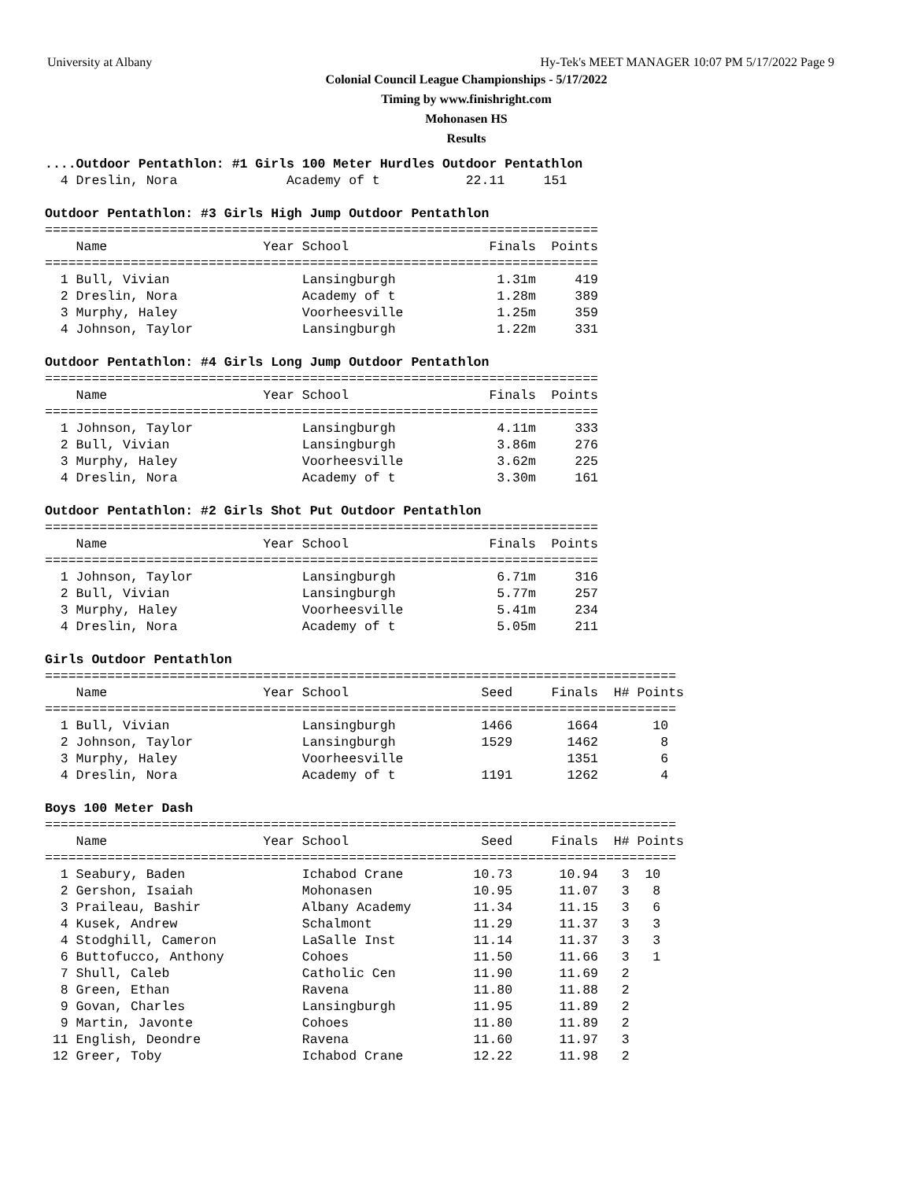University at Albany Hy-Tek's MEET MANAGER 10:07 PM 5/17/2022 Page 9
Colonial Council League Championships - 5/17/2022
Timing by www.finishright.com
Mohonasen HS
Results
....Outdoor Pentathlon: #1 Girls 100 Meter Hurdles Outdoor Pentathlon
  4 Dreslin, Nora              Academy of t           22.11     151

Outdoor Pentathlon: #3 Girls High Jump Outdoor Pentathlon
=======================================================================
    Name                    Year School                  Finals  Points
=======================================================================
  1 Bull, Vivian                 Lansingburgh             1.31m     419
  2 Dreslin, Nora                Academy of t             1.28m     389
  3 Murphy, Haley                Voorheesville            1.25m     359
  4 Johnson, Taylor              Lansingburgh             1.22m     331

Outdoor Pentathlon: #4 Girls Long Jump Outdoor Pentathlon
=======================================================================
    Name                    Year School                  Finals  Points
=======================================================================
  1 Johnson, Taylor              Lansingburgh             4.11m     333
  2 Bull, Vivian                 Lansingburgh             3.86m     276
  3 Murphy, Haley                Voorheesville            3.62m     225
  4 Dreslin, Nora                Academy of t             3.30m     161

Outdoor Pentathlon: #2 Girls Shot Put Outdoor Pentathlon
=======================================================================
    Name                    Year School                  Finals  Points
=======================================================================
  1 Johnson, Taylor              Lansingburgh             6.71m     316
  2 Bull, Vivian                 Lansingburgh             5.77m     257
  3 Murphy, Haley                Voorheesville            5.41m     234
  4 Dreslin, Nora                Academy of t             5.05m     211

Girls Outdoor Pentathlon
=================================================================================
    Name                    Year School                 Seed     Finals  H# Points
=================================================================================
  1 Bull, Vivian                 Lansingburgh           1466       1664       10
  2 Johnson, Taylor              Lansingburgh           1529       1462        8
  3 Murphy, Haley                Voorheesville                     1351        6
  4 Dreslin, Nora                Academy of t           1191       1262        4

Boys 100 Meter Dash
=================================================================================
    Name                    Year School                 Seed     Finals  H# Points
=================================================================================
  1 Seabury, Baden               Ichabod Crane         10.73      10.94   3  10
  2 Gershon, Isaiah              Mohonasen             10.95      11.07   3   8
  3 Praileau, Bashir             Albany Academy        11.34      11.15   3   6
  4 Kusek, Andrew                Schalmont             11.29      11.37   3   3
  4 Stodghill, Cameron           LaSalle Inst          11.14      11.37   3   3
  6 Buttofucco, Anthony          Cohoes                11.50      11.66   3   1
  7 Shull, Caleb                 Catholic Cen          11.90      11.69   2
  8 Green, Ethan                 Ravena                11.80      11.88   2
  9 Govan, Charles               Lansingburgh          11.95      11.89   2
  9 Martin, Javonte              Cohoes                11.80      11.89   2
 11 English, Deondre             Ravena                11.60      11.97   3
 12 Greer, Toby                  Ichabod Crane         12.22      11.98   2